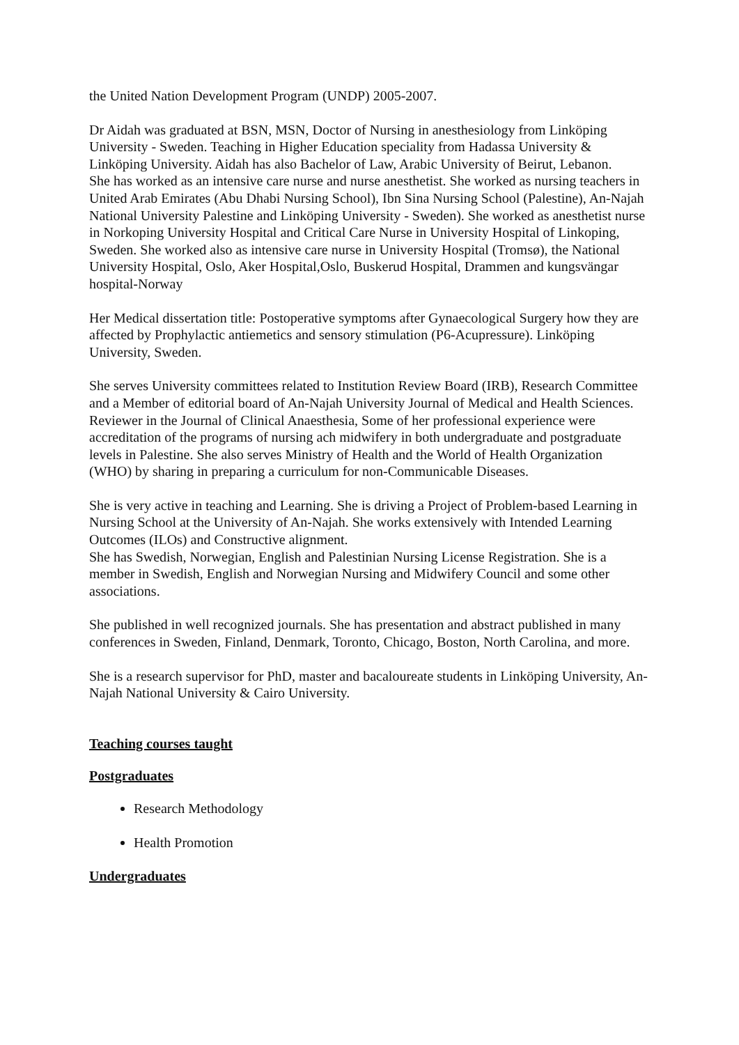the United Nation Development Program (UNDP) 2005-2007.
Dr Aidah was graduated at BSN, MSN, Doctor of Nursing in anesthesiology from Linköping University - Sweden. Teaching in Higher Education speciality from Hadassa University & Linköping University. Aidah has also Bachelor of Law, Arabic University of Beirut, Lebanon.
She has worked as an intensive care nurse and nurse anesthetist. She worked as nursing teachers in United Arab Emirates (Abu Dhabi Nursing School), Ibn Sina Nursing School (Palestine), An-Najah National University Palestine and Linköping University - Sweden). She worked as anesthetist nurse in Norkoping University Hospital and Critical Care Nurse in University Hospital of Linkoping, Sweden. She worked also as intensive care nurse in University Hospital (Tromsø), the National University Hospital, Oslo, Aker Hospital,Oslo, Buskerud Hospital, Drammen and kungsvängar hospital-Norway
Her Medical dissertation title: Postoperative symptoms after Gynaecological Surgery how they are affected by Prophylactic antiemetics and sensory stimulation (P6-Acupressure). Linköping University, Sweden.
She serves University committees related to Institution Review Board (IRB), Research Committee and a Member of editorial board of An-Najah University Journal of Medical and Health Sciences. Reviewer in the Journal of Clinical Anaesthesia, Some of her professional experience were accreditation of the programs of nursing ach midwifery in both undergraduate and postgraduate levels in Palestine. She also serves Ministry of Health and the World of Health Organization (WHO) by sharing in preparing a curriculum for non-Communicable Diseases.
She is very active in teaching and Learning. She is driving a Project of Problem-based Learning in Nursing School at the University of An-Najah. She works extensively with Intended Learning Outcomes (ILOs) and Constructive alignment.
She has Swedish, Norwegian, English and Palestinian Nursing License Registration. She is a member in Swedish, English and Norwegian Nursing and Midwifery Council and some other associations.
She published in well recognized journals. She has presentation and abstract published in many conferences in Sweden, Finland, Denmark, Toronto, Chicago, Boston, North Carolina, and more.
She is a research supervisor for PhD, master and bacaloureate students in Linköping University, An-Najah National University & Cairo University.
Teaching courses taught
Postgraduates
Research Methodology
Health Promotion
Undergraduates